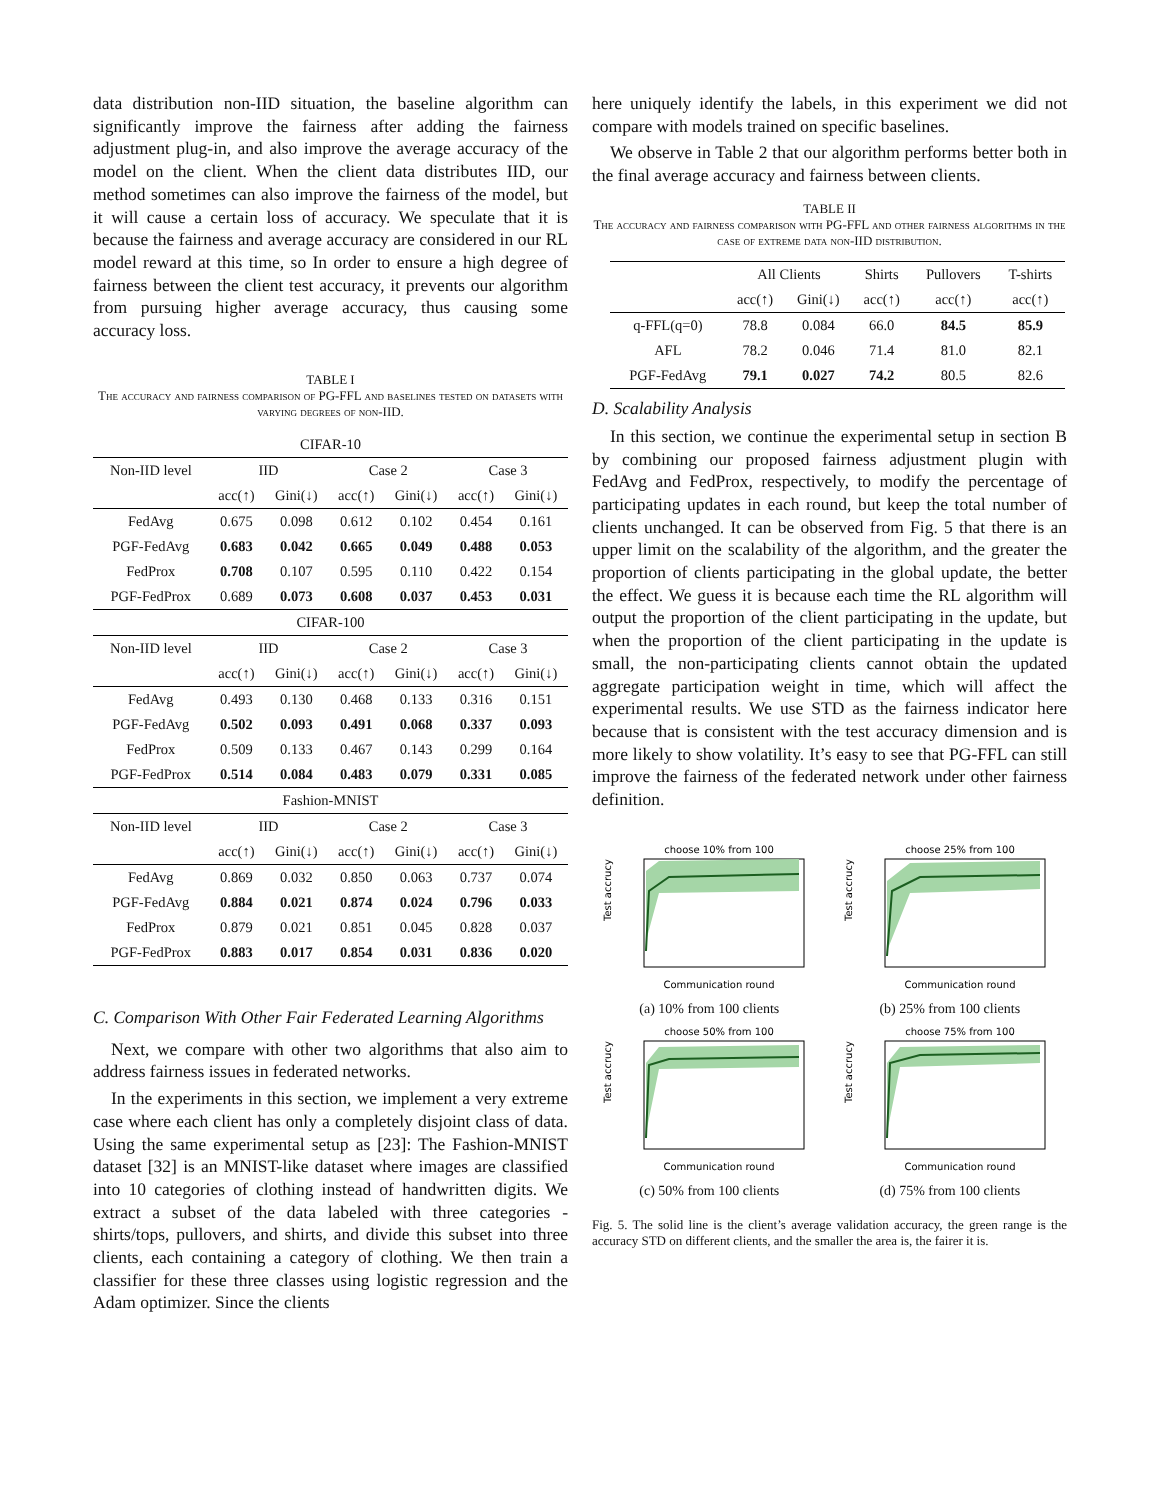data distribution non-IID situation, the baseline algorithm can significantly improve the fairness after adding the fairness adjustment plug-in, and also improve the average accuracy of the model on the client. When the client data distributes IID, our method sometimes can also improve the fairness of the model, but it will cause a certain loss of accuracy. We speculate that it is because the fairness and average accuracy are considered in our RL model reward at this time, so In order to ensure a high degree of fairness between the client test accuracy, it prevents our algorithm from pursuing higher average accuracy, thus causing some accuracy loss.
TABLE I
The accuracy and fairness comparison of PG-FFL and baselines tested on datasets with varying degrees of non-IID.
| CIFAR-10 | | | | | | |
| Non-IID level | IID | | Case 2 | | Case 3 | |
| | acc(↑) | Gini(↓) | acc(↑) | Gini(↓) | acc(↑) | Gini(↓) |
| FedAvg | 0.675 | 0.098 | 0.612 | 0.102 | 0.454 | 0.161 |
| PGF-FedAvg | 0.683 | 0.042 | 0.665 | 0.049 | 0.488 | 0.053 |
| FedProx | 0.708 | 0.107 | 0.595 | 0.110 | 0.422 | 0.154 |
| PGF-FedProx | 0.689 | 0.073 | 0.608 | 0.037 | 0.453 | 0.031 |
| CIFAR-100 | | | | | | |
| Non-IID level | IID | | Case 2 | | Case 3 | |
| | acc(↑) | Gini(↓) | acc(↑) | Gini(↓) | acc(↑) | Gini(↓) |
| FedAvg | 0.493 | 0.130 | 0.468 | 0.133 | 0.316 | 0.151 |
| PGF-FedAvg | 0.502 | 0.093 | 0.491 | 0.068 | 0.337 | 0.093 |
| FedProx | 0.509 | 0.133 | 0.467 | 0.143 | 0.299 | 0.164 |
| PGF-FedProx | 0.514 | 0.084 | 0.483 | 0.079 | 0.331 | 0.085 |
| Fashion-MNIST | | | | | | |
| Non-IID level | IID | | Case 2 | | Case 3 | |
| | acc(↑) | Gini(↓) | acc(↑) | Gini(↓) | acc(↑) | Gini(↓) |
| FedAvg | 0.869 | 0.032 | 0.850 | 0.063 | 0.737 | 0.074 |
| PGF-FedAvg | 0.884 | 0.021 | 0.874 | 0.024 | 0.796 | 0.033 |
| FedProx | 0.879 | 0.021 | 0.851 | 0.045 | 0.828 | 0.037 |
| PGF-FedProx | 0.883 | 0.017 | 0.854 | 0.031 | 0.836 | 0.020 |
C. Comparison With Other Fair Federated Learning Algorithms
Next, we compare with other two algorithms that also aim to address fairness issues in federated networks.
In the experiments in this section, we implement a very extreme case where each client has only a completely disjoint class of data. Using the same experimental setup as [23]: The Fashion-MNIST dataset [32] is an MNIST-like dataset where images are classified into 10 categories of clothing instead of handwritten digits. We extract a subset of the data labeled with three categories - shirts/tops, pullovers, and shirts, and divide this subset into three clients, each containing a category of clothing. We then train a classifier for these three classes using logistic regression and the Adam optimizer. Since the clients
here uniquely identify the labels, in this experiment we did not compare with models trained on specific baselines.
We observe in Table 2 that our algorithm performs better both in the final average accuracy and fairness between clients.
TABLE II
The accuracy and fairness comparison with PG-FFL and other fairness algorithms in the case of extreme data non-IID distribution.
| | All Clients | | Shirts | Pullovers | T-shirts |
| | acc(↑) | Gini(↓) | acc(↑) | acc(↑) | acc(↑) |
| q-FFL(q=0) | 78.8 | 0.084 | 66.0 | 84.5 | 85.9 |
| AFL | 78.2 | 0.046 | 71.4 | 81.0 | 82.1 |
| PGF-FedAvg | 79.1 | 0.027 | 74.2 | 80.5 | 82.6 |
D. Scalability Analysis
In this section, we continue the experimental setup in section B by combining our proposed fairness adjustment plugin with FedAvg and FedProx, respectively, to modify the percentage of participating updates in each round, but keep the total number of clients unchanged. It can be observed from Fig. 5 that there is an upper limit on the scalability of the algorithm, and the greater the proportion of clients participating in the global update, the better the effect. We guess it is because each time the RL algorithm will output the proportion of the client participating in the update, but when the proportion of the client participating in the update is small, the non-participating clients cannot obtain the updated aggregate participation weight in time, which will affect the experimental results. We use STD as the fairness indicator here because that is consistent with the test accuracy dimension and is more likely to show volatility. It’s easy to see that PG-FFL can still improve the fairness of the federated network under other fairness definition.
choose 10% from 100
Test accrucy
Communication round
(a) 10% from 100 clients
choose 25% from 100
Test accrucy
Communication round
(b) 25% from 100 clients
choose 50% from 100
Test accrucy
Communication round
(c) 50% from 100 clients
choose 75% from 100
Test accrucy
Communication round
(d) 75% from 100 clients
Fig. 5. The solid line is the client’s average validation accuracy, the green range is the accuracy STD on different clients, and the smaller the area is, the fairer it is.